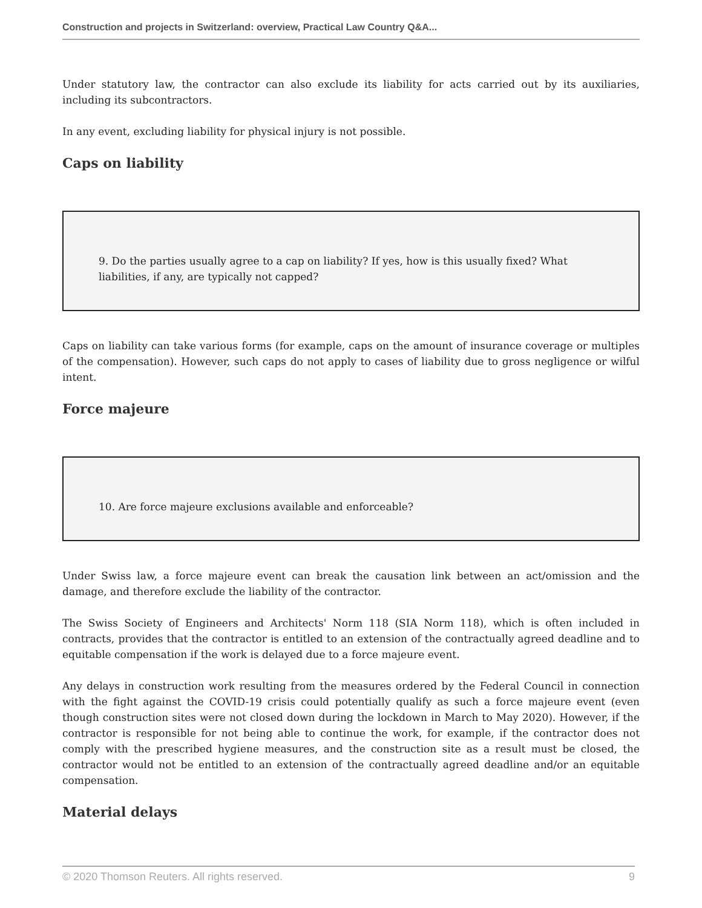Construction and projects in Switzerland: overview, Practical Law Country Q&A...
Under statutory law, the contractor can also exclude its liability for acts carried out by its auxiliaries, including its subcontractors.
In any event, excluding liability for physical injury is not possible.
Caps on liability
9. Do the parties usually agree to a cap on liability? If yes, how is this usually fixed? What liabilities, if any, are typically not capped?
Caps on liability can take various forms (for example, caps on the amount of insurance coverage or multiples of the compensation). However, such caps do not apply to cases of liability due to gross negligence or wilful intent.
Force majeure
10. Are force majeure exclusions available and enforceable?
Under Swiss law, a force majeure event can break the causation link between an act/omission and the damage, and therefore exclude the liability of the contractor.
The Swiss Society of Engineers and Architects' Norm 118 (SIA Norm 118), which is often included in contracts, provides that the contractor is entitled to an extension of the contractually agreed deadline and to equitable compensation if the work is delayed due to a force majeure event.
Any delays in construction work resulting from the measures ordered by the Federal Council in connection with the fight against the COVID-19 crisis could potentially qualify as such a force majeure event (even though construction sites were not closed down during the lockdown in March to May 2020). However, if the contractor is responsible for not being able to continue the work, for example, if the contractor does not comply with the prescribed hygiene measures, and the construction site as a result must be closed, the contractor would not be entitled to an extension of the contractually agreed deadline and/or an equitable compensation.
Material delays
© 2020 Thomson Reuters. All rights reserved. 9